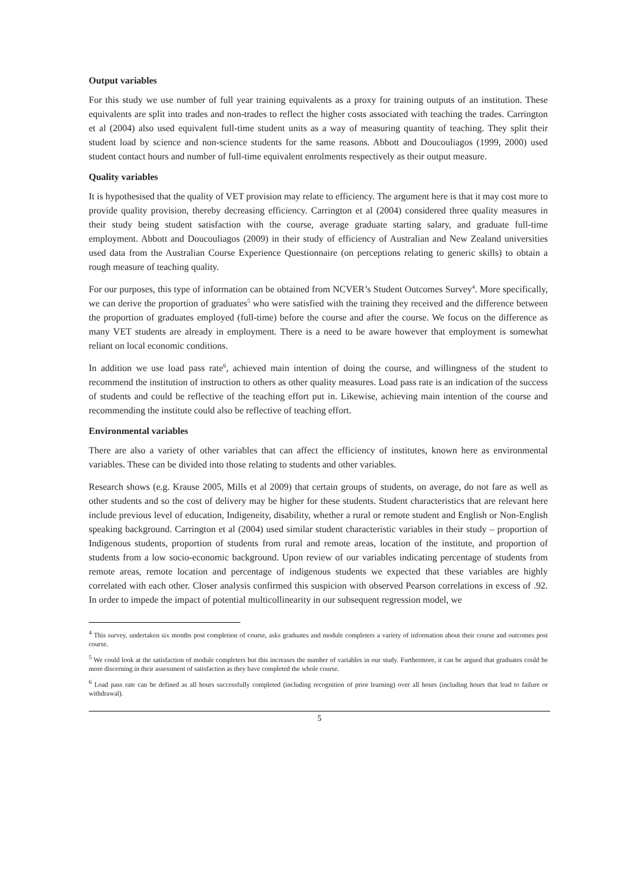Output variables
For this study we use number of full year training equivalents as a proxy for training outputs of an institution. These equivalents are split into trades and non-trades to reflect the higher costs associated with teaching the trades. Carrington et al (2004) also used equivalent full-time student units as a way of measuring quantity of teaching. They split their student load by science and non-science students for the same reasons. Abbott and Doucouliagos (1999, 2000) used student contact hours and number of full-time equivalent enrolments respectively as their output measure.
Quality variables
It is hypothesised that the quality of VET provision may relate to efficiency. The argument here is that it may cost more to provide quality provision, thereby decreasing efficiency. Carrington et al (2004) considered three quality measures in their study being student satisfaction with the course, average graduate starting salary, and graduate full-time employment. Abbott and Doucouliagos (2009) in their study of efficiency of Australian and New Zealand universities used data from the Australian Course Experience Questionnaire (on perceptions relating to generic skills) to obtain a rough measure of teaching quality.
For our purposes, this type of information can be obtained from NCVER’s Student Outcomes Survey<sup>4</sup>. More specifically, we can derive the proportion of graduates<sup>5</sup> who were satisfied with the training they received and the difference between the proportion of graduates employed (full-time) before the course and after the course. We focus on the difference as many VET students are already in employment. There is a need to be aware however that employment is somewhat reliant on local economic conditions.
In addition we use load pass rate<sup>6</sup>, achieved main intention of doing the course, and willingness of the student to recommend the institution of instruction to others as other quality measures. Load pass rate is an indication of the success of students and could be reflective of the teaching effort put in. Likewise, achieving main intention of the course and recommending the institute could also be reflective of teaching effort.
Environmental variables
There are also a variety of other variables that can affect the efficiency of institutes, known here as environmental variables. These can be divided into those relating to students and other variables.
Research shows (e.g. Krause 2005, Mills et al 2009) that certain groups of students, on average, do not fare as well as other students and so the cost of delivery may be higher for these students. Student characteristics that are relevant here include previous level of education, Indigeneity, disability, whether a rural or remote student and English or Non-English speaking background. Carrington et al (2004) used similar student characteristic variables in their study – proportion of Indigenous students, proportion of students from rural and remote areas, location of the institute, and proportion of students from a low socio-economic background. Upon review of our variables indicating percentage of students from remote areas, remote location and percentage of indigenous students we expected that these variables are highly correlated with each other. Closer analysis confirmed this suspicion with observed Pearson correlations in excess of .92. In order to impede the impact of potential multicollinearity in our subsequent regression model, we
<sup>4</sup> This survey, undertaken six months post completion of course, asks graduates and module completers a variety of information about their course and outcomes post course.
<sup>5</sup> We could look at the satisfaction of module completers but this increases the number of variables in our study. Furthermore, it can be argued that graduates could be more discerning in their assessment of satisfaction as they have completed the whole course.
<sup>6</sup> Load pass rate can be defined as all hours successfully completed (including recognition of prior learning) over all hours (including hours that lead to failure or withdrawal).
5